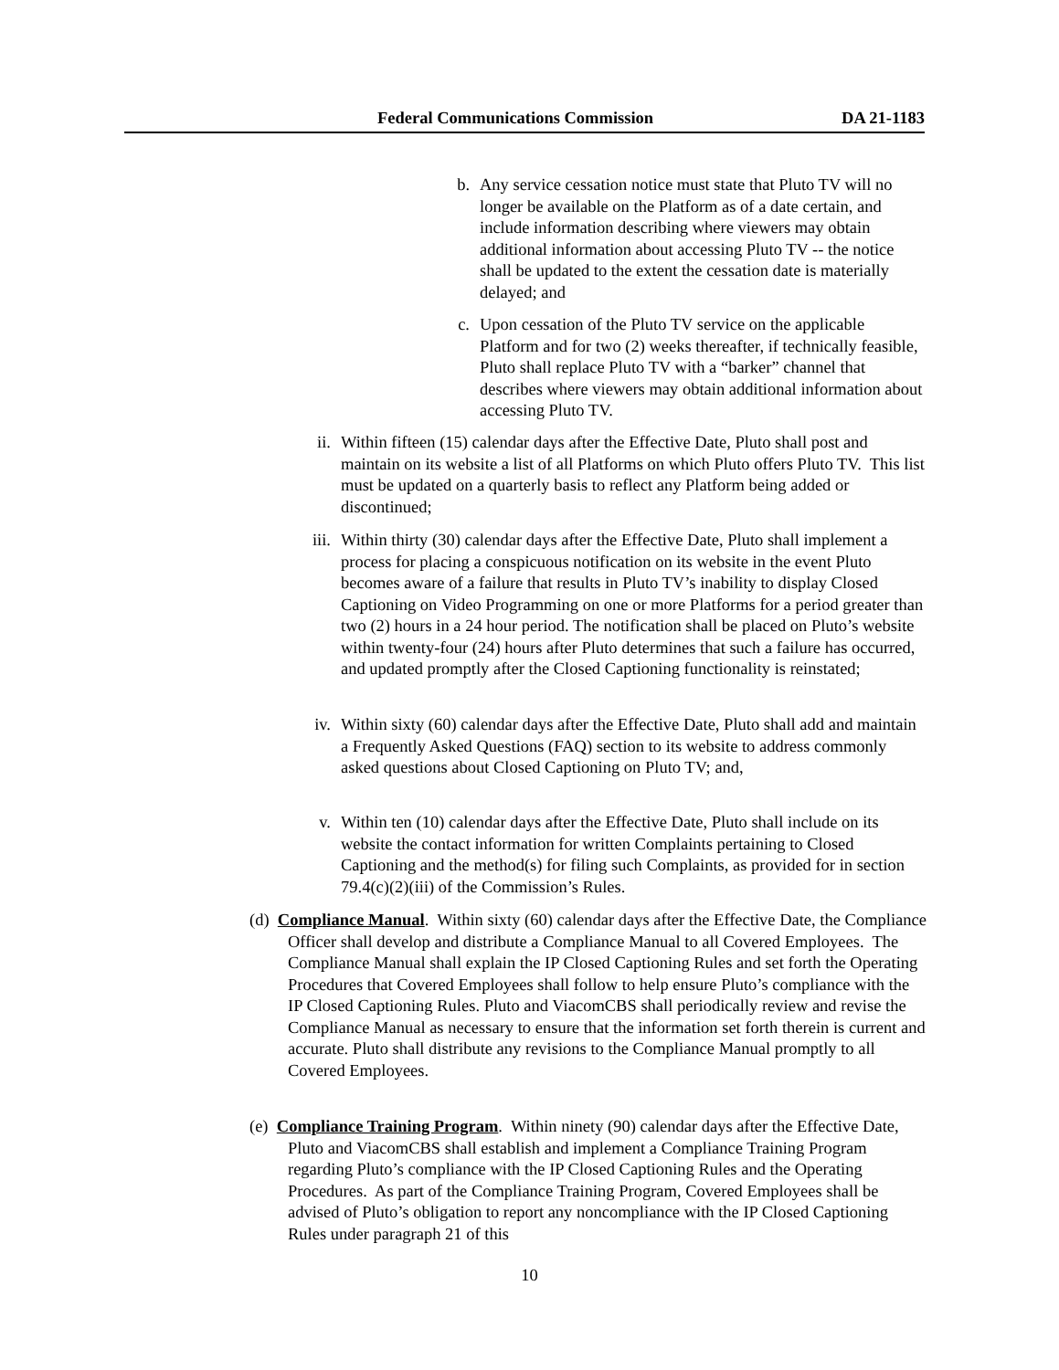Federal Communications Commission DA 21-1183
b. Any service cessation notice must state that Pluto TV will no longer be available on the Platform as of a date certain, and include information describing where viewers may obtain additional information about accessing Pluto TV -- the notice shall be updated to the extent the cessation date is materially delayed; and
c. Upon cessation of the Pluto TV service on the applicable Platform and for two (2) weeks thereafter, if technically feasible, Pluto shall replace Pluto TV with a “barker” channel that describes where viewers may obtain additional information about accessing Pluto TV.
ii.
Within fifteen (15) calendar days after the Effective Date, Pluto shall post and maintain on its website a list of all Platforms on which Pluto offers Pluto TV. This list must be updated on a quarterly basis to reflect any Platform being added or discontinued;
iii.
Within thirty (30) calendar days after the Effective Date, Pluto shall implement a process for placing a conspicuous notification on its website in the event Pluto becomes aware of a failure that results in Pluto TV’s inability to display Closed Captioning on Video Programming on one or more Platforms for a period greater than two (2) hours in a 24 hour period. The notification shall be placed on Pluto’s website within twenty-four (24) hours after Pluto determines that such a failure has occurred, and updated promptly after the Closed Captioning functionality is reinstated;
iv.
Within sixty (60) calendar days after the Effective Date, Pluto shall add and maintain a Frequently Asked Questions (FAQ) section to its website to address commonly asked questions about Closed Captioning on Pluto TV; and,
v. Within ten (10) calendar days after the Effective Date, Pluto shall include on its website the contact information for written Complaints pertaining to Closed Captioning and the method(s) for filing such Complaints, as provided for in section 79.4(c)(2)(iii) of the Commission’s Rules.
(d) Compliance Manual. Within sixty (60) calendar days after the Effective Date, the Compliance Officer shall develop and distribute a Compliance Manual to all Covered Employees. The Compliance Manual shall explain the IP Closed Captioning Rules and set forth the Operating Procedures that Covered Employees shall follow to help ensure Pluto’s compliance with the IP Closed Captioning Rules. Pluto and ViacomCBS shall periodically review and revise the Compliance Manual as necessary to ensure that the information set forth therein is current and accurate. Pluto shall distribute any revisions to the Compliance Manual promptly to all Covered Employees.
(e) Compliance Training Program. Within ninety (90) calendar days after the Effective Date, Pluto and ViacomCBS shall establish and implement a Compliance Training Program regarding Pluto’s compliance with the IP Closed Captioning Rules and the Operating Procedures. As part of the Compliance Training Program, Covered Employees shall be advised of Pluto’s obligation to report any noncompliance with the IP Closed Captioning Rules under paragraph 21 of this
10